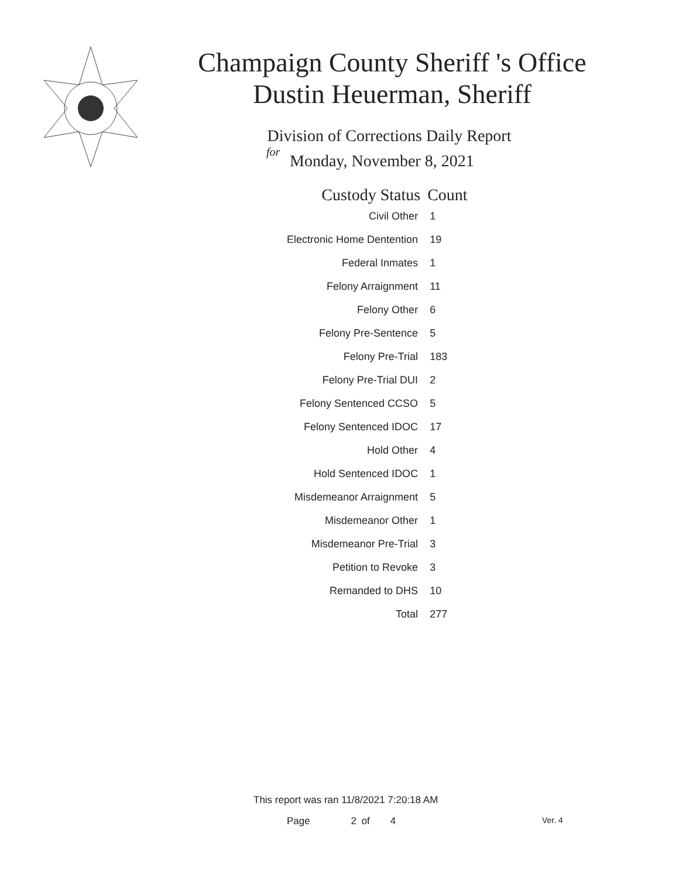Champaign County Sheriff 's Office Dustin Heuerman, Sheriff
Division of Corrections Daily Report
for
Monday, November 8, 2021
| Custody Status | Count |
| --- | --- |
| Civil Other | 1 |
| Electronic Home Dentention | 19 |
| Federal Inmates | 1 |
| Felony Arraignment | 11 |
| Felony Other | 6 |
| Felony Pre-Sentence | 5 |
| Felony Pre-Trial | 183 |
| Felony Pre-Trial DUI | 2 |
| Felony Sentenced CCSO | 5 |
| Felony Sentenced IDOC | 17 |
| Hold Other | 4 |
| Hold Sentenced IDOC | 1 |
| Misdemeanor Arraignment | 5 |
| Misdemeanor Other | 1 |
| Misdemeanor Pre-Trial | 3 |
| Petition to Revoke | 3 |
| Remanded to DHS | 10 |
| Total | 277 |
This report was ran 11/8/2021 7:20:18 AM
Page 2 of 4 Ver. 4